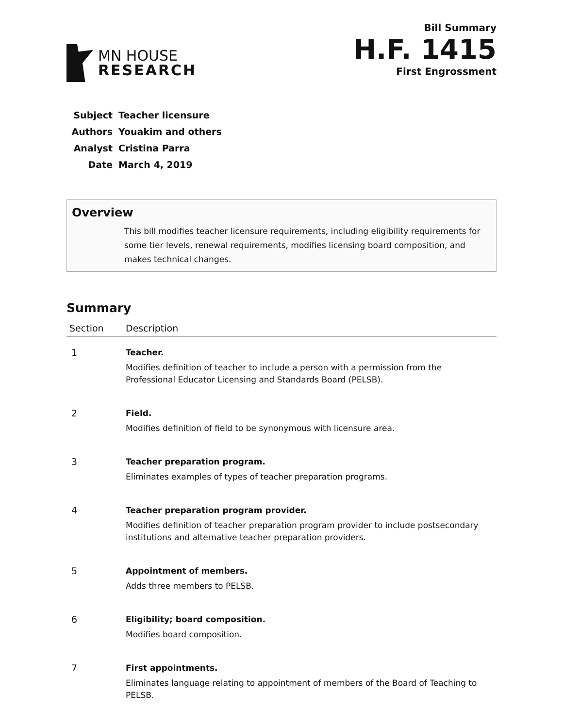MN HOUSE
RESEARCH
Bill Summary
H.F. 1415
First Engrossment
| Subject | Teacher licensure |
| Authors | Youakim and others |
| Analyst | Cristina Parra |
| Date | March 4, 2019 |
Overview
This bill modifies teacher licensure requirements, including eligibility requirements for some tier levels, renewal requirements, modifies licensing board composition, and makes technical changes.
Summary
| Section | Description |
| --- | --- |
| 1 | Teacher. Modifies definition of teacher to include a person with a permission from the Professional Educator Licensing and Standards Board (PELSB). |
| 2 | Field. Modifies definition of field to be synonymous with licensure area. |
| 3 | Teacher preparation program. Eliminates examples of types of teacher preparation programs. |
| 4 | Teacher preparation program provider. Modifies definition of teacher preparation program provider to include postsecondary institutions and alternative teacher preparation providers. |
| 5 | Appointment of members. Adds three members to PELSB. |
| 6 | Eligibility; board composition. Modifies board composition. |
| 7 | First appointments. Eliminates language relating to appointment of members of the Board of Teaching to PELSB. |